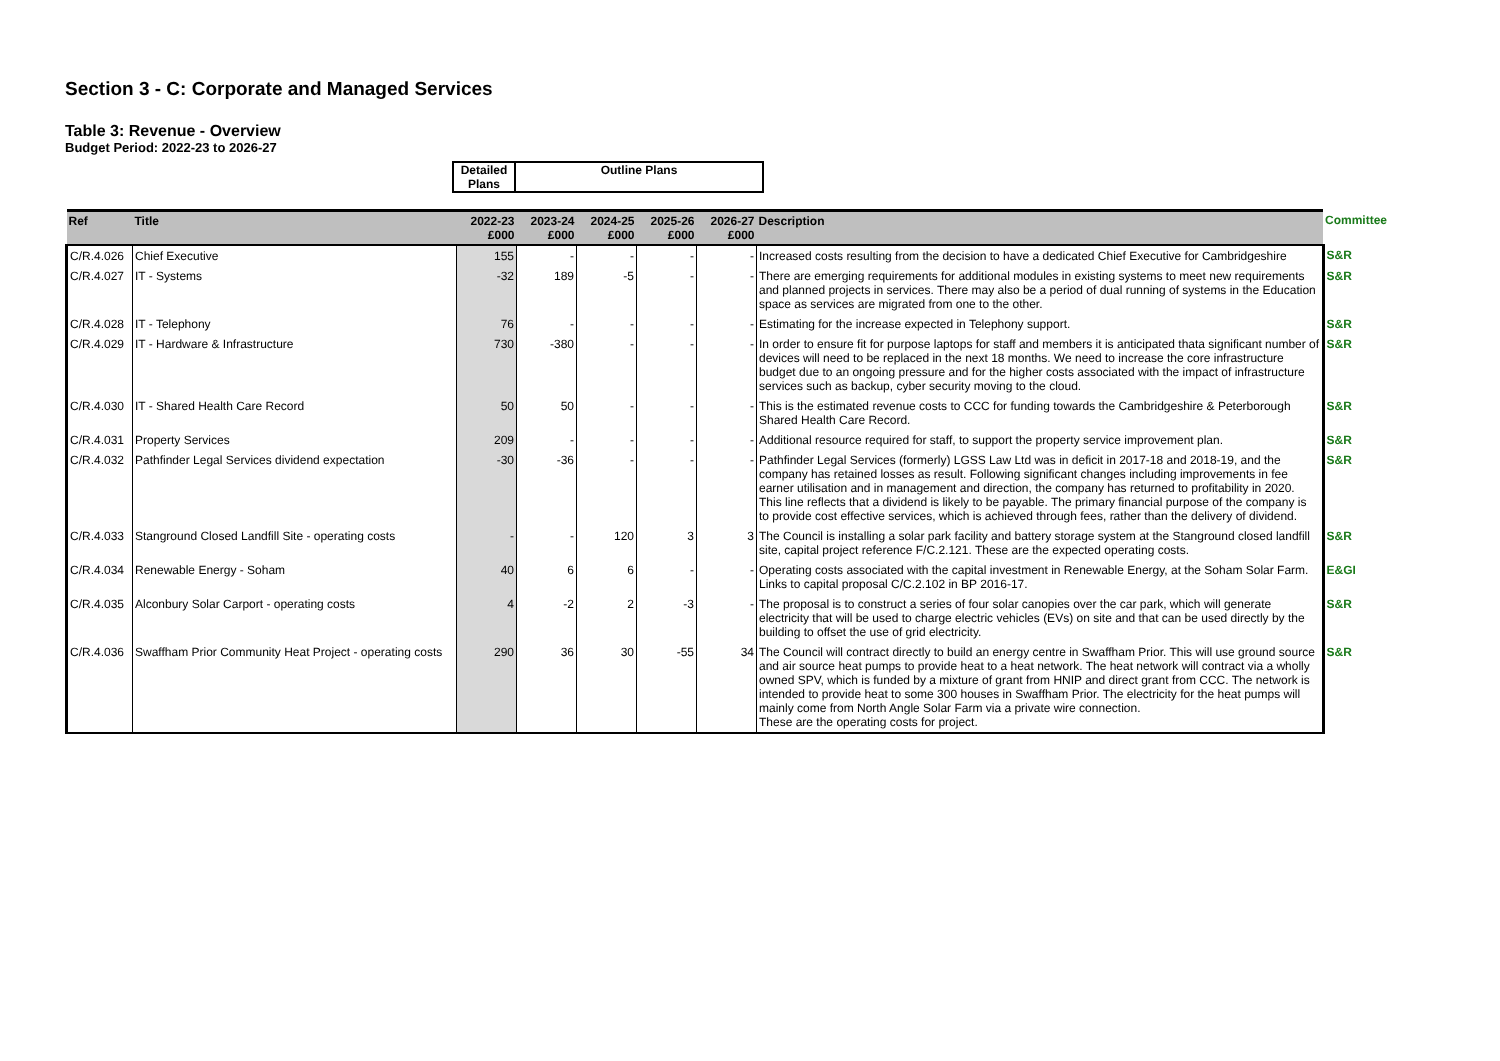Section 3 - C: Corporate and Managed Services
Table 3: Revenue - Overview
Budget Period: 2022-23 to 2026-27
| Detailed Plans | Outline Plans |
| Ref | Title | 2022-23 £000 | 2023-24 £000 | 2024-25 £000 | 2025-26 £000 | 2026-27 £000 | Description | Committee |
| --- | --- | --- | --- | --- | --- | --- | --- | --- |
| C/R.4.026 | Chief Executive | 155 | - | - | - | - | Increased costs resulting from the decision to have a dedicated Chief Executive for Cambridgeshire | S&R |
| C/R.4.027 | IT - Systems | -32 | 189 | -5 | - | - | There are emerging requirements for additional modules in existing systems to meet new requirements and planned projects in services. There may also be a period of dual running of systems in the Education space as services are migrated from one to the other. | S&R |
| C/R.4.028 | IT - Telephony | 76 | - | - | - | - | Estimating for the increase expected in Telephony support. | S&R |
| C/R.4.029 | IT - Hardware & Infrastructure | 730 | -380 | - | - | - | In order to ensure fit for purpose laptops for staff and members it is anticipated thata significant number of devices will need to be replaced in the next 18 months. We need to increase the core infrastructure budget due to an ongoing pressure and for the higher costs associated with the impact of infrastructure services such as backup, cyber security moving to the cloud. | S&R |
| C/R.4.030 | IT - Shared Health Care Record | 50 | 50 | - | - | - | This is the estimated revenue costs to CCC for funding towards the Cambridgeshire & Peterborough Shared Health Care Record. | S&R |
| C/R.4.031 | Property Services | 209 | - | - | - | - | Additional resource required for staff, to support the property service improvement plan. | S&R |
| C/R.4.032 | Pathfinder Legal Services dividend expectation | -30 | -36 | - | - | - | Pathfinder Legal Services (formerly) LGSS Law Ltd was in deficit in 2017-18 and 2018-19, and the company has retained losses as result. Following significant changes including improvements in fee earner utilisation and in management and direction, the company has returned to profitability in 2020. This line reflects that a dividend is likely to be payable. The primary financial purpose of the company is to provide cost effective services, which is achieved through fees, rather than the delivery of dividend. | S&R |
| C/R.4.033 | Stanground Closed Landfill Site - operating costs | - | - | 120 | 3 | 3 | The Council is installing a solar park facility and battery storage system at the Stanground closed landfill site, capital project reference F/C.2.121. These are the expected operating costs. | S&R |
| C/R.4.034 | Renewable Energy - Soham | 40 | 6 | 6 | - | - | Operating costs associated with the capital investment in Renewable Energy, at the Soham Solar Farm. Links to capital proposal C/C.2.102 in BP 2016-17. | E&GI |
| C/R.4.035 | Alconbury Solar Carport - operating costs | 4 | -2 | 2 | -3 | - | The proposal is to construct a series of four solar canopies over the car park, which will generate electricity that will be used to charge electric vehicles (EVs) on site and that can be used directly by the building to offset the use of grid electricity. | S&R |
| C/R.4.036 | Swaffham Prior Community Heat Project - operating costs | 290 | 36 | 30 | -55 | 34 | The Council will contract directly to build an energy centre in Swaffham Prior. This will use ground source and air source heat pumps to provide heat to a heat network. The heat network will contract via a wholly owned SPV, which is funded by a mixture of grant from HNIP and direct grant from CCC. The network is intended to provide heat to some 300 houses in Swaffham Prior. The electricity for the heat pumps will mainly come from North Angle Solar Farm via a private wire connection. These are the operating costs for project. | S&R |